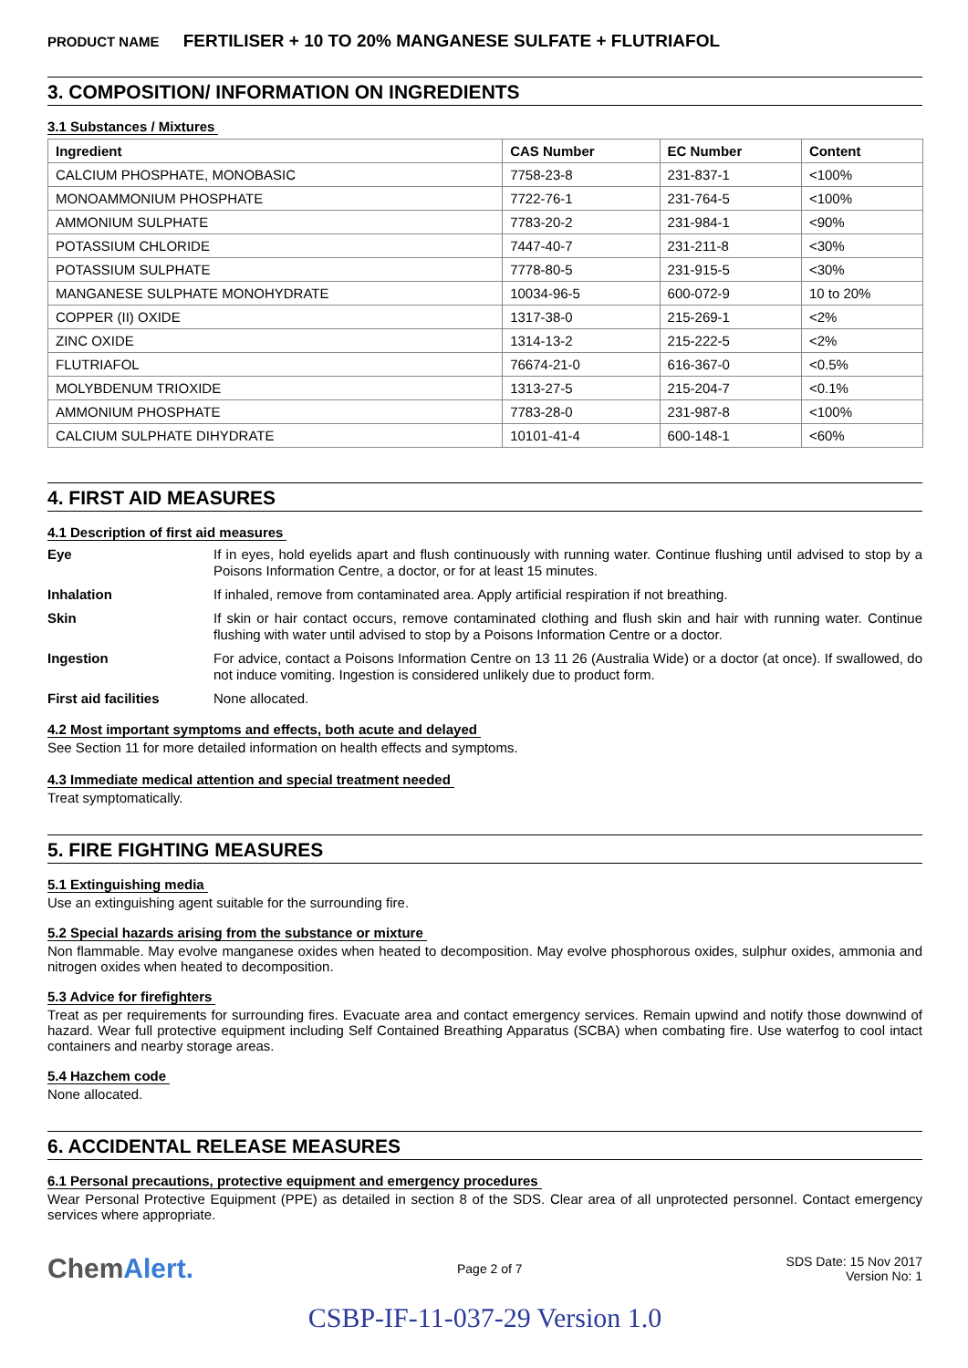PRODUCT NAME FERTILISER + 10 TO 20% MANGANESE SULFATE + FLUTRIAFOL
3. COMPOSITION/ INFORMATION ON INGREDIENTS
3.1 Substances / Mixtures
| Ingredient | CAS Number | EC Number | Content |
| --- | --- | --- | --- |
| CALCIUM PHOSPHATE, MONOBASIC | 7758-23-8 | 231-837-1 | <100% |
| MONOAMMONIUM PHOSPHATE | 7722-76-1 | 231-764-5 | <100% |
| AMMONIUM SULPHATE | 7783-20-2 | 231-984-1 | <90% |
| POTASSIUM CHLORIDE | 7447-40-7 | 231-211-8 | <30% |
| POTASSIUM SULPHATE | 7778-80-5 | 231-915-5 | <30% |
| MANGANESE SULPHATE MONOHYDRATE | 10034-96-5 | 600-072-9 | 10 to 20% |
| COPPER (II) OXIDE | 1317-38-0 | 215-269-1 | <2% |
| ZINC OXIDE | 1314-13-2 | 215-222-5 | <2% |
| FLUTRIAFOL | 76674-21-0 | 616-367-0 | <0.5% |
| MOLYBDENUM TRIOXIDE | 1313-27-5 | 215-204-7 | <0.1% |
| AMMONIUM PHOSPHATE | 7783-28-0 | 231-987-8 | <100% |
| CALCIUM SULPHATE DIHYDRATE | 10101-41-4 | 600-148-1 | <60% |
4. FIRST AID MEASURES
4.1 Description of first aid measures
| Eye | If in eyes, hold eyelids apart and flush continuously with running water. Continue flushing until advised to stop by a Poisons Information Centre, a doctor, or for at least 15 minutes. |
| Inhalation | If inhaled, remove from contaminated area. Apply artificial respiration if not breathing. |
| Skin | If skin or hair contact occurs, remove contaminated clothing and flush skin and hair with running water. Continue flushing with water until advised to stop by a Poisons Information Centre or a doctor. |
| Ingestion | For advice, contact a Poisons Information Centre on 13 11 26 (Australia Wide) or a doctor (at once). If swallowed, do not induce vomiting. Ingestion is considered unlikely due to product form. |
| First aid facilities | None allocated. |
4.2 Most important symptoms and effects, both acute and delayed
See Section 11 for more detailed information on health effects and symptoms.
4.3 Immediate medical attention and special treatment needed
Treat symptomatically.
5. FIRE FIGHTING MEASURES
5.1 Extinguishing media
Use an extinguishing agent suitable for the surrounding fire.
5.2 Special hazards arising from the substance or mixture
Non flammable. May evolve manganese oxides when heated to decomposition. May evolve phosphorous oxides, sulphur oxides, ammonia and nitrogen oxides when heated to decomposition.
5.3 Advice for firefighters
Treat as per requirements for surrounding fires. Evacuate area and contact emergency services. Remain upwind and notify those downwind of hazard. Wear full protective equipment including Self Contained Breathing Apparatus (SCBA) when combating fire. Use waterfog to cool intact containers and nearby storage areas.
5.4 Hazchem code
None allocated.
6. ACCIDENTAL RELEASE MEASURES
6.1 Personal precautions, protective equipment and emergency procedures
Wear Personal Protective Equipment (PPE) as detailed in section 8 of the SDS. Clear area of all unprotected personnel. Contact emergency services where appropriate.
ChemAlert.
Page 2 of 7
SDS Date: 15 Nov 2017
Version No: 1
CSBP-IF-11-037-29 Version 1.0